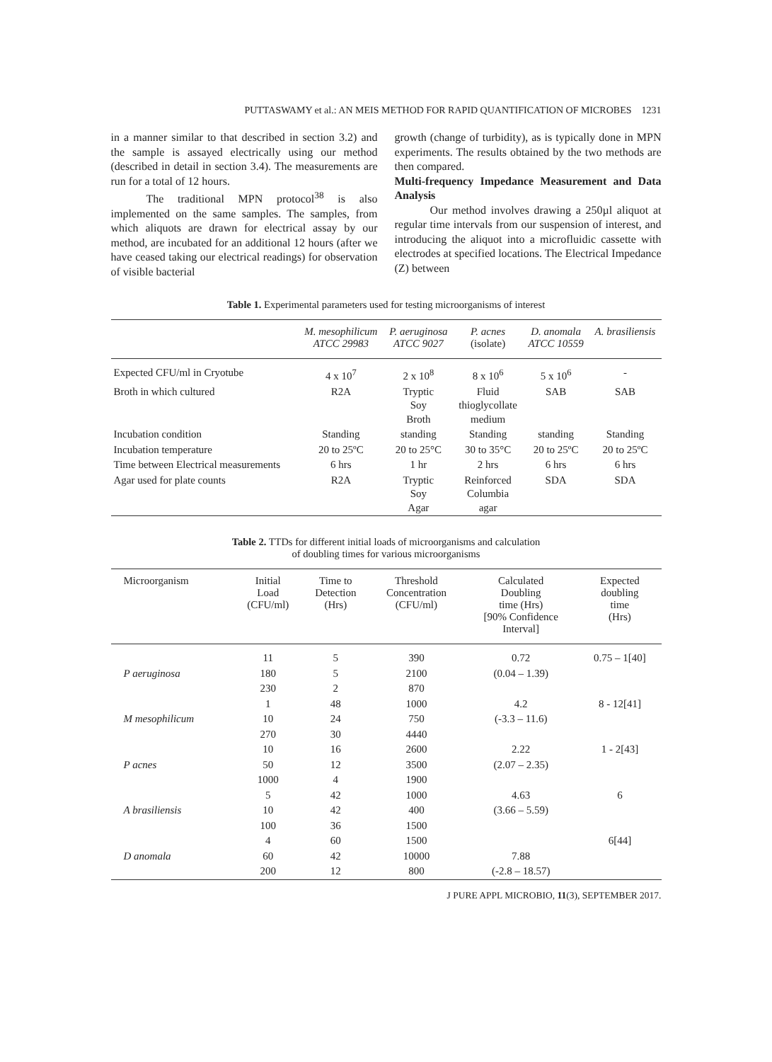PUTTASWAMY et al.: AN MEIS METHOD FOR RAPID QUANTIFICATION OF MICROBES 1231
in a manner similar to that described in section 3.2) and the sample is assayed electrically using our method (described in detail in section 3.4). The measurements are run for a total of 12 hours.
The traditional MPN protocol<sup>38</sup> is also implemented on the same samples. The samples, from which aliquots are drawn for electrical assay by our method, are incubated for an additional 12 hours (after we have ceased taking our electrical readings) for observation of visible bacterial
growth (change of turbidity), as is typically done in MPN experiments. The results obtained by the two methods are then compared.
Multi-frequency Impedance Measurement and Data Analysis
Our method involves drawing a 250µl aliquot at regular time intervals from our suspension of interest, and introducing the aliquot into a microfluidic cassette with electrodes at specified locations. The Electrical Impedance (Z) between
Table 1. Experimental parameters used for testing microorganisms of interest
| | M. mesophilicum ATCC 29983 | P. aeruginosa ATCC 9027 | P. acnes (isolate) | D. anomala ATCC 10559 | A. brasiliensis |
| --- | --- | --- | --- | --- | --- |
| Expected CFU/ml in Cryotube | 4 x 10<sup>7</sup> | 2 x 10<sup>8</sup> | 8 x 10<sup>6</sup> | 5 x 10<sup>6</sup> | - |
| Broth in which cultured | R2A | Tryptic Soy Broth | Fluid thioglycollate medium | SAB | SAB |
| Incubation condition | Standing | standing | Standing | standing | Standing |
| Incubation temperature | 20 to 25ºC | 20 to 25°C | 30 to 35°C | 20 to 25ºC | 20 to 25ºC |
| Time between Electrical measurements | 6 hrs | 1 hr | 2 hrs | 6 hrs | 6 hrs |
| Agar used for plate counts | R2A | Tryptic Soy Agar | Reinforced Columbia agar | SDA | SDA |
Table 2. TTDs for different initial loads of microorganisms and calculation
of doubling times for various microorganisms
| Microorganism | Initial Load (CFU/ml) | Time to Detection (Hrs) | Threshold Concentration (CFU/ml) | Calculated Doubling time (Hrs) [90% Confidence Interval] | Expected doubling time (Hrs) |
| --- | --- | --- | --- | --- | --- |
| | 11 | 5 | 390 | 0.72 | 0.75 – 1[40] |
| P aeruginosa | 180 | 5 | 2100 | (0.04 – 1.39) | |
| | 230 | 2 | 870 | | |
| | 1 | 48 | 1000 | 4.2 | 8 - 12[41] |
| M mesophilicum | 10 | 24 | 750 | (-3.3 – 11.6) | |
| | 270 | 30 | 4440 | | |
| | 10 | 16 | 2600 | 2.22 | 1 - 2[43] |
| P acnes | 50 | 12 | 3500 | (2.07 – 2.35) | |
| | 1000 | 4 | 1900 | | |
| | 5 | 42 | 1000 | 4.63 | 6 |
| A brasiliensis | 10 | 42 | 400 | (3.66 – 5.59) | |
| | 100 | 36 | 1500 | | |
| | 4 | 60 | 1500 | | 6[44] |
| D anomala | 60 | 42 | 10000 | 7.88 | |
| | 200 | 12 | 800 | (-2.8 – 18.57) | |
J PURE APPL MICROBIO, 11(3), SEPTEMBER 2017.